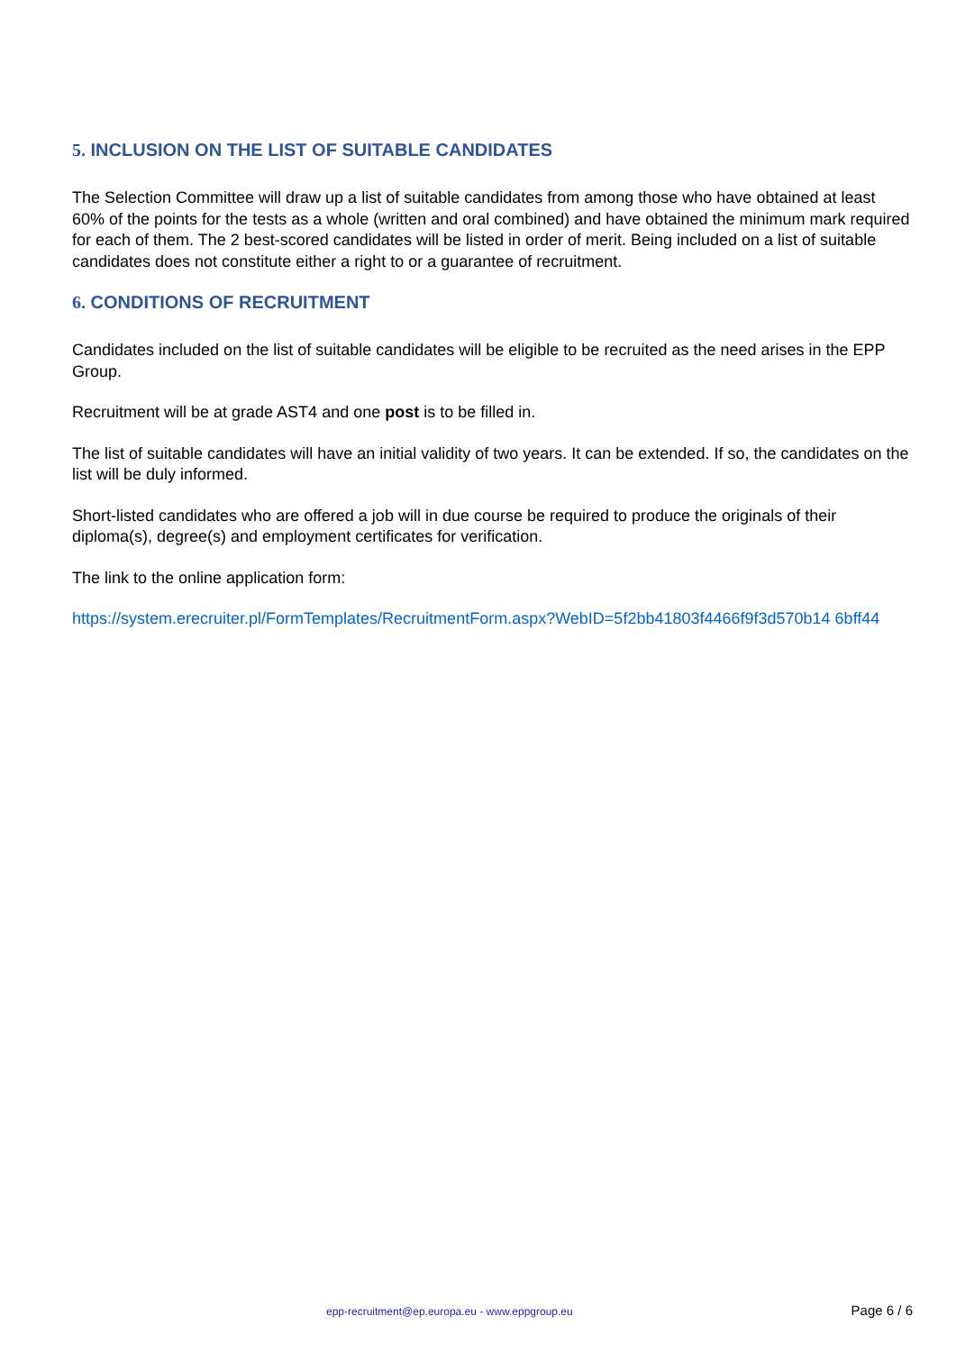5. INCLUSION ON THE LIST OF SUITABLE CANDIDATES
The Selection Committee will draw up a list of suitable candidates from among those who have obtained at least 60% of the points for the tests as a whole (written and oral combined) and have obtained the minimum mark required for each of them. The 2 best-scored candidates will be listed in order of merit. Being included on a list of suitable candidates does not constitute either a right to or a guarantee of recruitment.
6. CONDITIONS OF RECRUITMENT
Candidates included on the list of suitable candidates will be eligible to be recruited as the need arises in the EPP Group.
Recruitment will be at grade AST4 and one post is to be filled in.
The list of suitable candidates will have an initial validity of two years. It can be extended. If so, the candidates on the list will be duly informed.
Short-listed candidates who are offered a job will in due course be required to produce the originals of their diploma(s), degree(s) and employment certificates for verification.
The link to the online application form:
https://system.erecruiter.pl/FormTemplates/RecruitmentForm.aspx?WebID=5f2bb41803f4466f9f3d570b14 6bff44
epp-recruitment@ep.europa.eu - www.eppgroup.eu Page 6 / 6